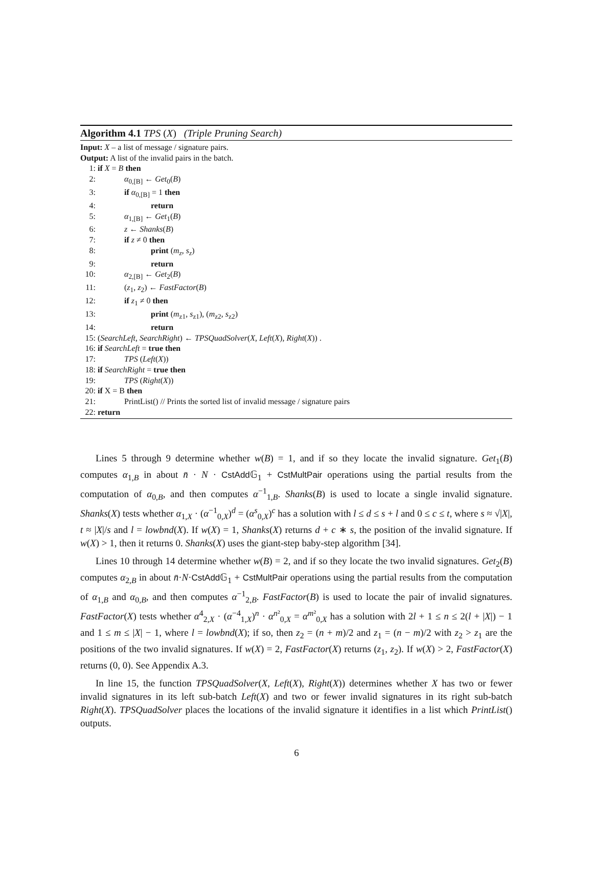Algorithm 4.1 TPS (X) (Triple Pruning Search)
Input: X – a list of message / signature pairs.
Output: A list of the invalid pairs in the batch.
1: if X = B then
2: α<sub>0,[B]</sub> ← Get<sub>0</sub>(B)
3: if α<sub>0,[B]</sub> = 1 then
4: return
5: α<sub>1,[B]</sub> ← Get<sub>1</sub>(B)
6: z ← Shanks(B)
7: if z ≠ 0 then
8: print (m<sub>z</sub>, s<sub>z</sub>)
9: return
10: α<sub>2,[B]</sub> ← Get<sub>2</sub>(B)
11: (z<sub>1</sub>, z<sub>2</sub>) ← FastFactor(B)
12: if z<sub>1</sub> ≠ 0 then
13: print (m<sub>z1</sub>, s<sub>z1</sub>), (m<sub>z2</sub>, s<sub>z2</sub>)
14: return
15: (SearchLeft, SearchRight) ← TPSQuadSolver(X, Left(X), Right(X)) .
16: if SearchLeft = true then
17: TPS (Left(X))
18: if SearchRight = true then
19: TPS (Right(X))
20: if X = B then
21: PrintList() // Prints the sorted list of invalid message / signature pairs
22: return
Lines 5 through 9 determine whether w(B) = 1, and if so they locate the invalid signature. Get<sub>1</sub>(B) computes α<sub>1,B</sub> in about n̄ · N · CstAdd 𝔾<sub>1</sub> + CstMultPair operations using the partial results from the computation of α<sub>0,B</sub>, and then computes α<sup>−1</sup><sub>1,B</sub>. Shanks(B) is used to locate a single invalid signature. Shanks(X) tests whether α<sub>1,X</sub> · (α<sup>−1</sup><sub>0,X</sub>)<sup>d</sup> = (α<sup>s</sup><sub>0,X</sub>)<sup>c</sup> has a solution with l ≤ d ≤ s + l and 0 ≤ c ≤ t, where s ≈ √|X|, t ≈ |X|/s and l = lowbnd(X). If w(X) = 1, Shanks(X) returns d + c ∗ s, the position of the invalid signature. If w(X) > 1, then it returns 0. Shanks(X) uses the giant-step baby-step algorithm [34].
Lines 10 through 14 determine whether w(B) = 2, and if so they locate the two invalid signatures. Get<sub>2</sub>(B) computes α<sub>2,B</sub> in about n̄·N·CstAdd 𝔾<sub>1</sub> + CstMultPair operations using the partial results from the computation of α<sub>1,B</sub> and α<sub>0,B</sub>, and then computes α<sup>−1</sup><sub>2,B</sub>. FastFactor(B) is used to locate the pair of invalid signatures. FastFactor(X) tests whether α<sup>4</sup><sub>2,X</sub> · (α<sup>−4</sup><sub>1,X</sub>)<sup>n</sup> · α<sup>n²</sup><sub>0,X</sub> = α<sup>m²</sup><sub>0,X</sub> has a solution with 2l + 1 ≤ n ≤ 2(l + |X|) − 1 and 1 ≤ m ≤ |X| − 1, where l = lowbnd(X); if so, then z<sub>2</sub> = (n + m)/2 and z<sub>1</sub> = (n − m)/2 with z<sub>2</sub> > z<sub>1</sub> are the positions of the two invalid signatures. If w(X) = 2, FastFactor(X) returns (z<sub>1</sub>, z<sub>2</sub>). If w(X) > 2, FastFactor(X) returns (0, 0). See Appendix A.3.
In line 15, the function TPSQuadSolver(X, Left(X), Right(X)) determines whether X has two or fewer invalid signatures in its left sub-batch Left(X) and two or fewer invalid signatures in its right sub-batch Right(X). TPSQuadSolver places the locations of the invalid signature it identifies in a list which PrintList() outputs.
6